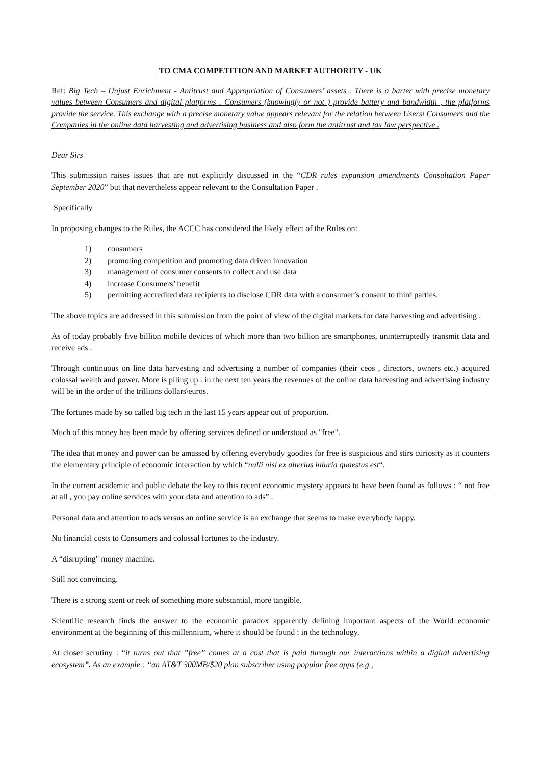TO CMA COMPETITION AND MARKET AUTHORITY - UK
Ref: Big Tech – Unjust Enrichment - Antitrust and Appropriation of Consumers’ assets . There is a barter with precise monetary values between Consumers and digital platforms . Consumers (knowingly or not ) provide battery and bandwidth , the platforms provide the service. This exchange with a precise monetary value appears relevant for the relation between Users\ Consumers and the Companies in the online data harvesting and advertising business and also form the antitrust and tax law perspective .
Dear Sirs
This submission raises issues that are not explicitly discussed in the “CDR rules expansion amendments Consultation Paper September 2020” but that nevertheless appear relevant to the Consultation Paper .
Specifically
In proposing changes to the Rules, the ACCC has considered the likely effect of the Rules on:
1) consumers
2) promoting competition and promoting data driven innovation
3) management of consumer consents to collect and use data
4) increase Consumers’ benefit
5) permitting accredited data recipients to disclose CDR data with a consumer’s consent to third parties.
The above topics are addressed in this submission from the point of view of the digital markets for data harvesting and advertising .
As of today probably five billion mobile devices of which more than two billion are smartphones, uninterruptedly transmit data and receive ads .
Through continuous on line data harvesting and advertising a number of companies (their ceos , directors, owners etc.) acquired colossal wealth and power. More is piling up : in the next ten years the revenues of the online data harvesting and advertising industry will be in the order of the trillions dollars\euros.
The fortunes made by so called big tech in the last 15 years appear out of proportion.
Much of this money has been made by offering services defined or understood as "free".
The idea that money and power can be amassed by offering everybody goodies for free is suspicious and stirs curiosity as it counters the elementary principle of economic interaction by which “nulli nisi ex alterius iniuria quaestus est“.
In the current academic and public debate the key to this recent economic mystery appears to have been found as follows : “ not free at all , you pay online services with your data and attention to ads” .
Personal data and attention to ads versus an online service is an exchange that seems to make everybody happy.
No financial costs to Consumers and colossal fortunes to the industry.
A “disrupting" money machine.
Still not convincing.
There is a strong scent or reek of something more substantial, more tangible.
Scientific research finds the answer to the economic paradox apparently defining important aspects of the World economic environment at the beginning of this millennium, where it should be found : in the technology.
At closer scrutiny : “it turns out that ”free” comes at a cost that is paid through our interactions within a digital advertising ecosystem”. As an example : “an AT&T 300MB/$20 plan subscriber using popular free apps (e.g.,